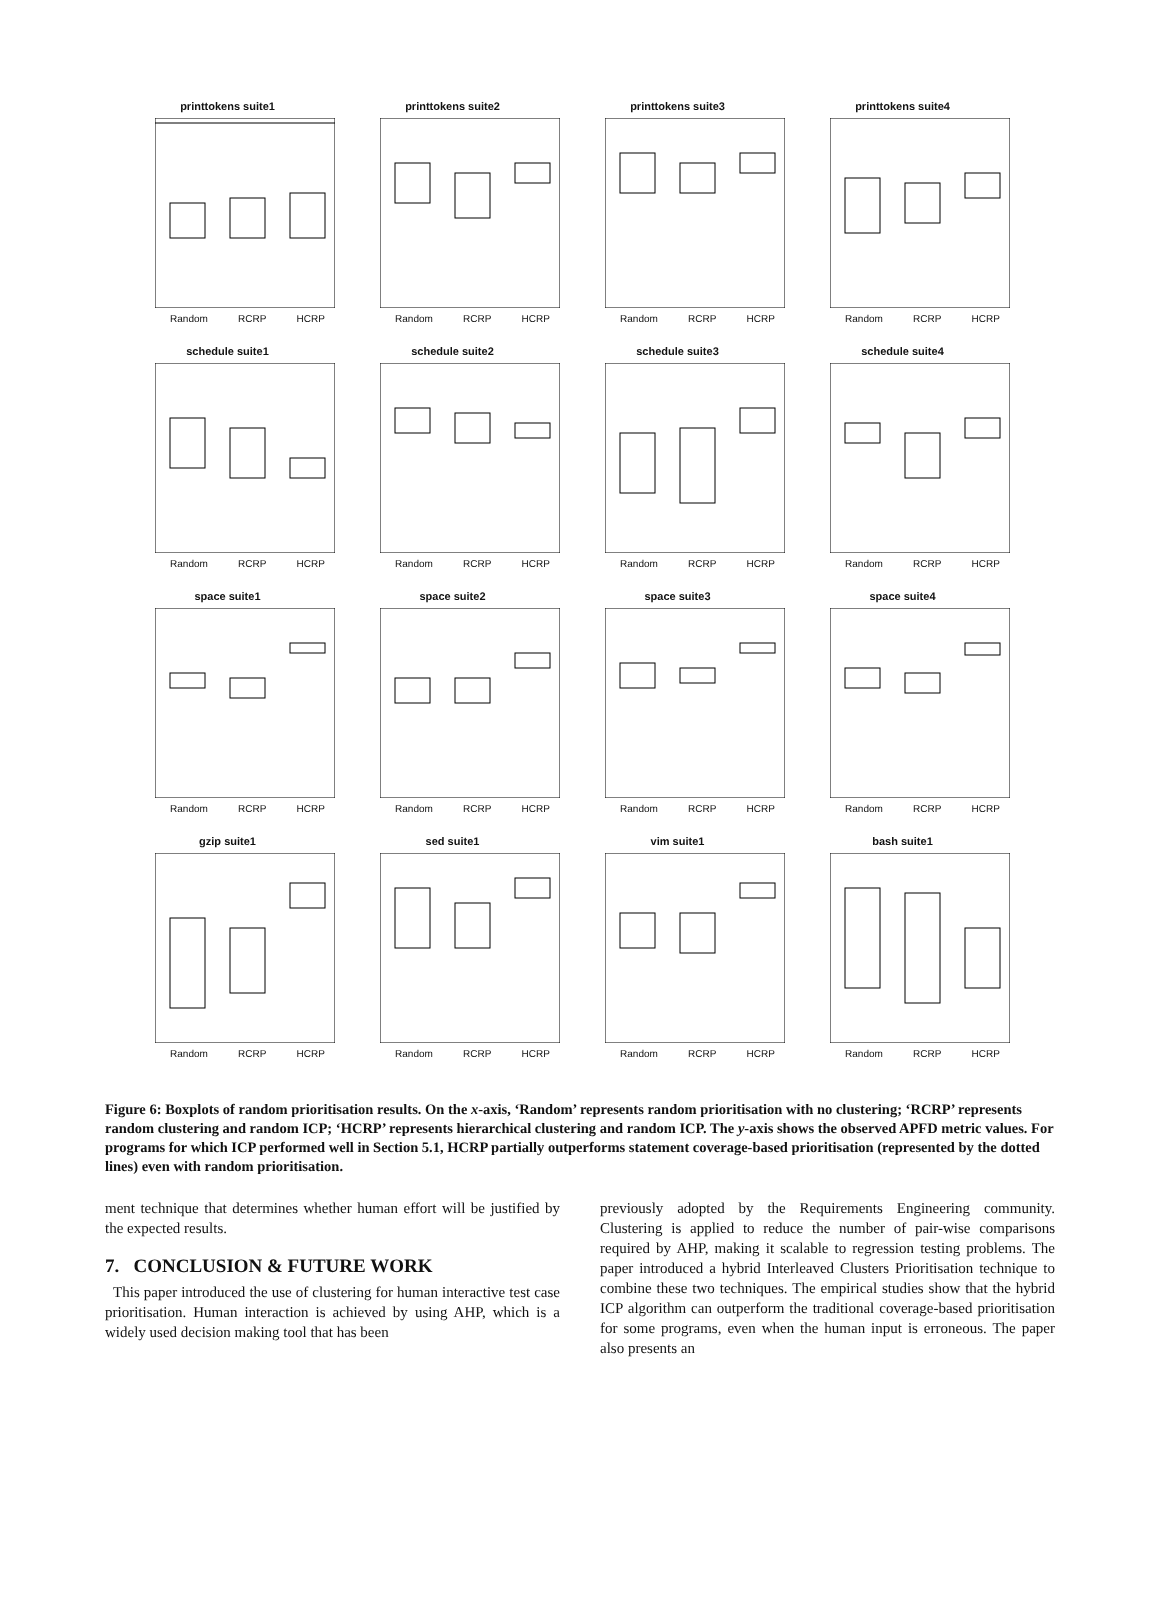printtokens suite1
Random RCRP HCRP
printtokens suite2
Random RCRP HCRP
printtokens suite3
Random RCRP HCRP
printtokens suite4
Random RCRP HCRP
schedule suite1
Random RCRP HCRP
schedule suite2
Random RCRP HCRP
schedule suite3
Random RCRP HCRP
schedule suite4
Random RCRP HCRP
space suite1
Random RCRP HCRP
space suite2
Random RCRP HCRP
space suite3
Random RCRP HCRP
space suite4
Random RCRP HCRP
gzip suite1
Random RCRP HCRP
sed suite1
Random RCRP HCRP
vim suite1
Random RCRP HCRP
bash suite1
Random RCRP HCRP
Figure 6: Boxplots of random prioritisation results. On the x-axis, ‘Random’ represents random prioritisation with no clustering; ‘RCRP’ represents random clustering and random ICP; ‘HCRP’ represents hierarchical clustering and random ICP. The y-axis shows the observed APFD metric values. For programs for which ICP performed well in Section 5.1, HCRP partially outperforms statement coverage-based prioritisation (represented by the dotted lines) even with random prioritisation.
ment technique that determines whether human effort will be justified by the expected results.
7. CONCLUSION & FUTURE WORK
This paper introduced the use of clustering for human interactive test case prioritisation. Human interaction is achieved by using AHP, which is a widely used decision making tool that has been
previously adopted by the Requirements Engineering community. Clustering is applied to reduce the number of pair-wise comparisons required by AHP, making it scalable to regression testing problems. The paper introduced a hybrid Interleaved Clusters Prioritisation technique to combine these two techniques. The empirical studies show that the hybrid ICP algorithm can outperform the traditional coverage-based prioritisation for some programs, even when the human input is erroneous. The paper also presents an